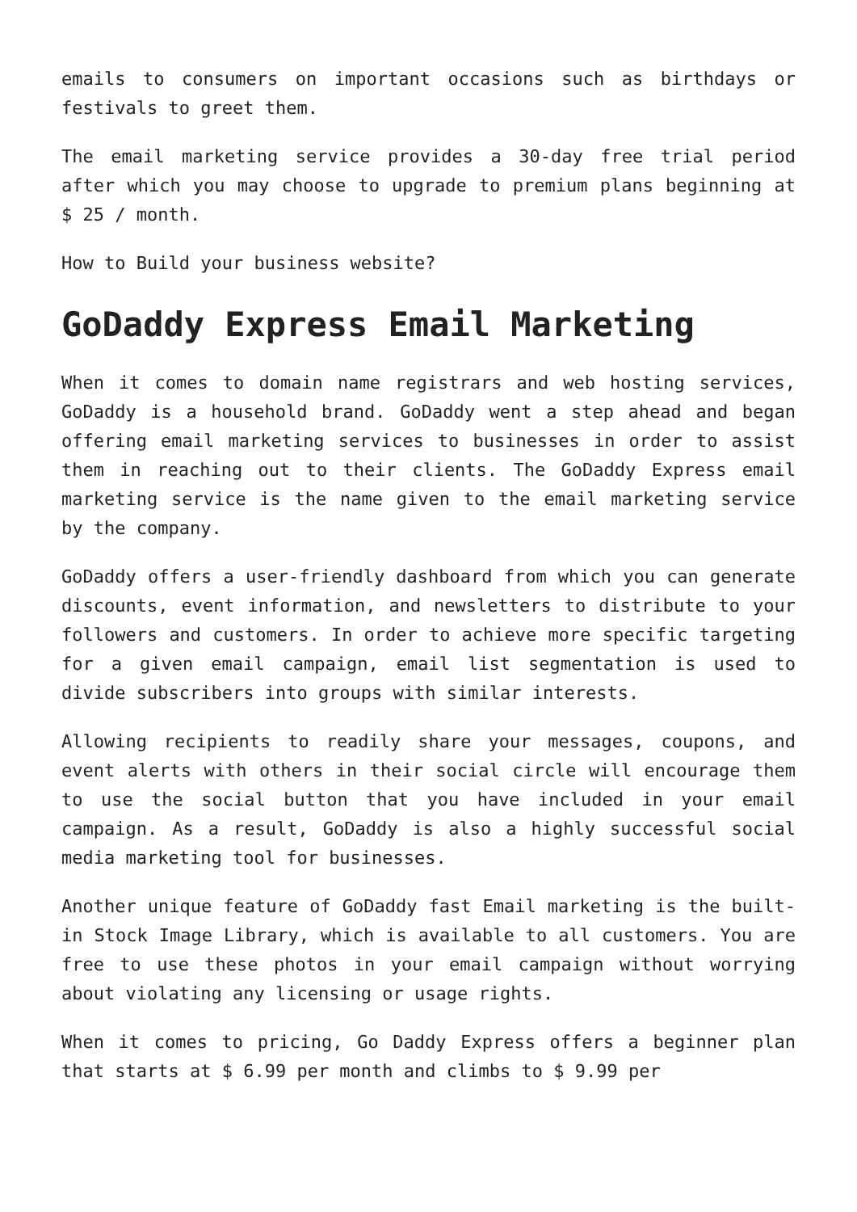emails to consumers on important occasions such as birthdays or festivals to greet them.
The email marketing service provides a 30-day free trial period after which you may choose to upgrade to premium plans beginning at $ 25 / month.
How to Build your business website?
GoDaddy Express Email Marketing
When it comes to domain name registrars and web hosting services, GoDaddy is a household brand. GoDaddy went a step ahead and began offering email marketing services to businesses in order to assist them in reaching out to their clients. The GoDaddy Express email marketing service is the name given to the email marketing service by the company.
GoDaddy offers a user-friendly dashboard from which you can generate discounts, event information, and newsletters to distribute to your followers and customers. In order to achieve more specific targeting for a given email campaign, email list segmentation is used to divide subscribers into groups with similar interests.
Allowing recipients to readily share your messages, coupons, and event alerts with others in their social circle will encourage them to use the social button that you have included in your email campaign. As a result, GoDaddy is also a highly successful social media marketing tool for businesses.
Another unique feature of GoDaddy fast Email marketing is the built-in Stock Image Library, which is available to all customers. You are free to use these photos in your email campaign without worrying about violating any licensing or usage rights.
When it comes to pricing, Go Daddy Express offers a beginner plan that starts at $ 6.99 per month and climbs to $ 9.99 per